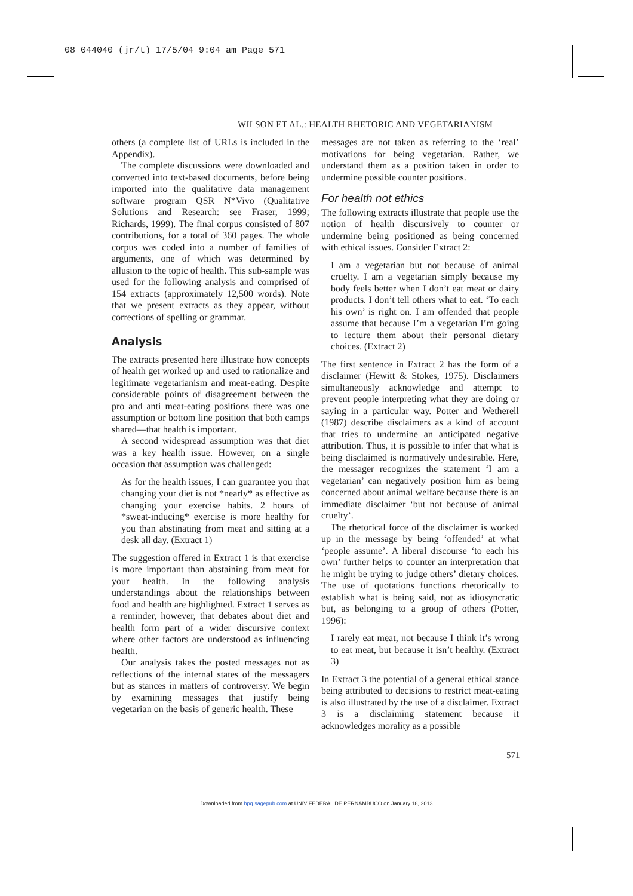08 044040 (jr/t) 17/5/04 9:04 am Page 571
WILSON ET AL.: HEALTH RHETORIC AND VEGETARIANISM
others (a complete list of URLs is included in the Appendix).
The complete discussions were downloaded and converted into text-based documents, before being imported into the qualitative data management software program QSR N*Vivo (Qualitative Solutions and Research: see Fraser, 1999; Richards, 1999). The final corpus consisted of 807 contributions, for a total of 360 pages. The whole corpus was coded into a number of families of arguments, one of which was determined by allusion to the topic of health. This sub-sample was used for the following analysis and comprised of 154 extracts (approximately 12,500 words). Note that we present extracts as they appear, without corrections of spelling or grammar.
Analysis
The extracts presented here illustrate how concepts of health get worked up and used to rationalize and legitimate vegetarianism and meat-eating. Despite considerable points of disagreement between the pro and anti meat-eating positions there was one assumption or bottom line position that both camps shared—that health is important.
A second widespread assumption was that diet was a key health issue. However, on a single occasion that assumption was challenged:
As for the health issues, I can guarantee you that changing your diet is not *nearly* as effective as changing your exercise habits. 2 hours of *sweat-inducing* exercise is more healthy for you than abstinating from meat and sitting at a desk all day. (Extract 1)
The suggestion offered in Extract 1 is that exercise is more important than abstaining from meat for your health. In the following analysis understandings about the relationships between food and health are highlighted. Extract 1 serves as a reminder, however, that debates about diet and health form part of a wider discursive context where other factors are understood as influencing health.
Our analysis takes the posted messages not as reflections of the internal states of the messagers but as stances in matters of controversy. We begin by examining messages that justify being vegetarian on the basis of generic health. These
messages are not taken as referring to the ‘real’ motivations for being vegetarian. Rather, we understand them as a position taken in order to undermine possible counter positions.
For health not ethics
The following extracts illustrate that people use the notion of health discursively to counter or undermine being positioned as being concerned with ethical issues. Consider Extract 2:
I am a vegetarian but not because of animal cruelty. I am a vegetarian simply because my body feels better when I don’t eat meat or dairy products. I don’t tell others what to eat. ‘To each his own’ is right on. I am offended that people assume that because I’m a vegetarian I’m going to lecture them about their personal dietary choices. (Extract 2)
The first sentence in Extract 2 has the form of a disclaimer (Hewitt & Stokes, 1975). Disclaimers simultaneously acknowledge and attempt to prevent people interpreting what they are doing or saying in a particular way. Potter and Wetherell (1987) describe disclaimers as a kind of account that tries to undermine an anticipated negative attribution. Thus, it is possible to infer that what is being disclaimed is normatively undesirable. Here, the messager recognizes the statement ‘I am a vegetarian’ can negatively position him as being concerned about animal welfare because there is an immediate disclaimer ‘but not because of animal cruelty’.
The rhetorical force of the disclaimer is worked up in the message by being ‘offended’ at what ‘people assume’. A liberal discourse ‘to each his own’ further helps to counter an interpretation that he might be trying to judge others’ dietary choices. The use of quotations functions rhetorically to establish what is being said, not as idiosyncratic but, as belonging to a group of others (Potter, 1996):
I rarely eat meat, not because I think it’s wrong to eat meat, but because it isn’t healthy. (Extract 3)
In Extract 3 the potential of a general ethical stance being attributed to decisions to restrict meat-eating is also illustrated by the use of a disclaimer. Extract 3 is a disclaiming statement because it acknowledges morality as a possible
571
Downloaded from hpq.sagepub.com at UNIV FEDERAL DE PERNAMBUCO on January 18, 2013